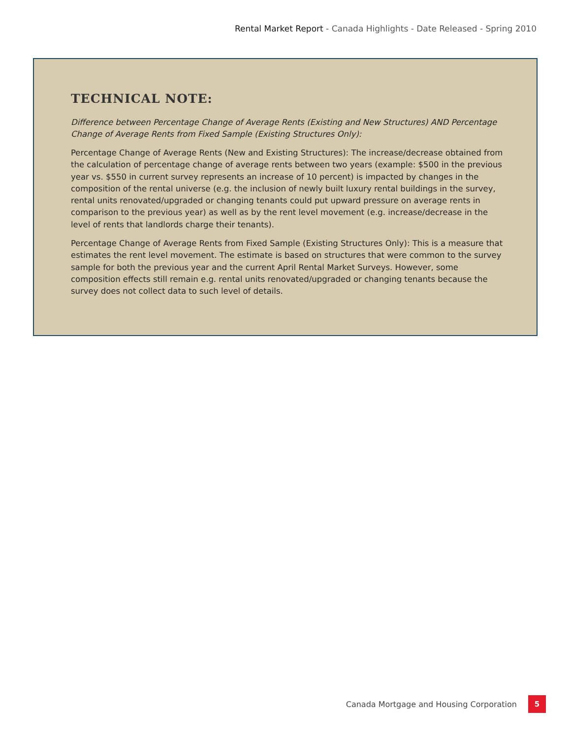Rental Market Report - Canada Highlights - Date Released - Spring 2010
TECHNICAL NOTE:
Difference between Percentage Change of Average Rents (Existing and New Structures) AND Percentage Change of Average Rents from Fixed Sample (Existing Structures Only):
Percentage Change of Average Rents (New and Existing Structures): The increase/decrease obtained from the calculation of percentage change of average rents between two years (example: $500 in the previous year vs. $550 in current survey represents an increase of 10 percent) is impacted by changes in the composition of the rental universe (e.g. the inclusion of newly built luxury rental buildings in the survey, rental units renovated/upgraded or changing tenants could put upward pressure on average rents in comparison to the previous year) as well as by the rent level movement (e.g. increase/decrease in the level of rents that landlords charge their tenants).
Percentage Change of Average Rents from Fixed Sample (Existing Structures Only): This is a measure that estimates the rent level movement. The estimate is based on structures that were common to the survey sample for both the previous year and the current April Rental Market Surveys. However, some composition effects still remain e.g. rental units renovated/upgraded or changing tenants because the survey does not collect data to such level of details.
Canada Mortgage and Housing Corporation
5